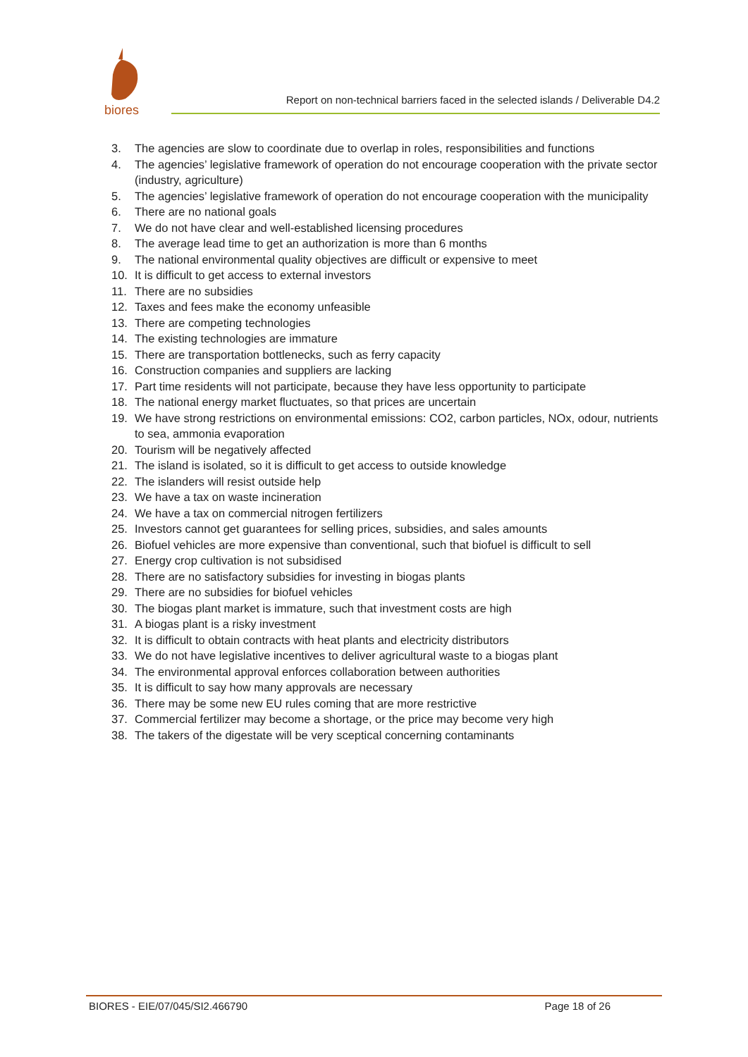biores
Report on non-technical barriers faced in the selected islands / Deliverable D4.2
3. The agencies are slow to coordinate due to overlap in roles, responsibilities and functions
4. The agencies’ legislative framework of operation do not encourage cooperation with the private sector (industry, agriculture)
5. The agencies’ legislative framework of operation do not encourage cooperation with the municipality
6. There are no national goals
7. We do not have clear and well-established licensing procedures
8. The average lead time to get an authorization is more than 6 months
9. The national environmental quality objectives are difficult or expensive to meet
10. It is difficult to get access to external investors
11. There are no subsidies
12. Taxes and fees make the economy unfeasible
13. There are competing technologies
14. The existing technologies are immature
15. There are transportation bottlenecks, such as ferry capacity
16. Construction companies and suppliers are lacking
17. Part time residents will not participate, because they have less opportunity to participate
18. The national energy market fluctuates, so that prices are uncertain
19. We have strong restrictions on environmental emissions: CO2, carbon particles, NOx, odour, nutrients to sea, ammonia evaporation
20. Tourism will be negatively affected
21. The island is isolated, so it is difficult to get access to outside knowledge
22. The islanders will resist outside help
23. We have a tax on waste incineration
24. We have a tax on commercial nitrogen fertilizers
25. Investors cannot get guarantees for selling prices, subsidies, and sales amounts
26. Biofuel vehicles are more expensive than conventional, such that biofuel is difficult to sell
27. Energy crop cultivation is not subsidised
28. There are no satisfactory subsidies for investing in biogas plants
29. There are no subsidies for biofuel vehicles
30. The biogas plant market is immature, such that investment costs are high
31. A biogas plant is a risky investment
32. It is difficult to obtain contracts with heat plants and electricity distributors
33. We do not have legislative incentives to deliver agricultural waste to a biogas plant
34. The environmental approval enforces collaboration between authorities
35. It is difficult to say how many approvals are necessary
36. There may be some new EU rules coming that are more restrictive
37. Commercial fertilizer may become a shortage, or the price may become very high
38. The takers of the digestate will be very sceptical concerning contaminants
BIORES - EIE/07/045/SI2.466790 Page 18 of 26